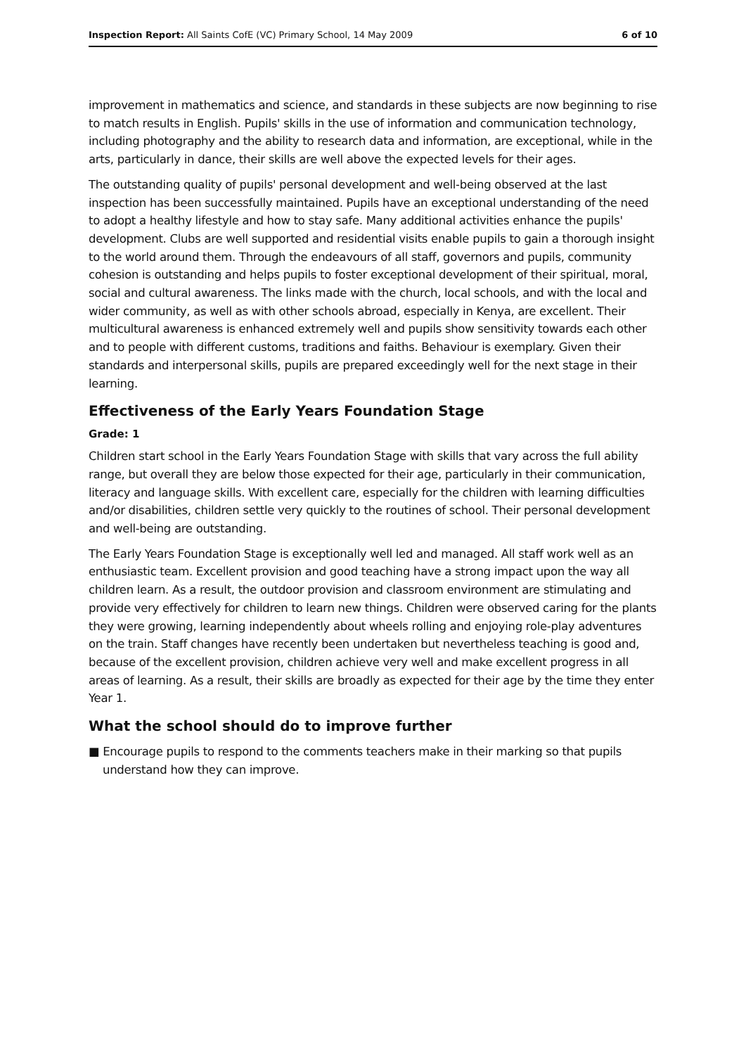Inspection Report: All Saints CofE (VC) Primary School, 14 May 2009 6 of 10
improvement in mathematics and science, and standards in these subjects are now beginning to rise to match results in English. Pupils' skills in the use of information and communication technology, including photography and the ability to research data and information, are exceptional, while in the arts, particularly in dance, their skills are well above the expected levels for their ages.
The outstanding quality of pupils' personal development and well-being observed at the last inspection has been successfully maintained. Pupils have an exceptional understanding of the need to adopt a healthy lifestyle and how to stay safe. Many additional activities enhance the pupils' development. Clubs are well supported and residential visits enable pupils to gain a thorough insight to the world around them. Through the endeavours of all staff, governors and pupils, community cohesion is outstanding and helps pupils to foster exceptional development of their spiritual, moral, social and cultural awareness. The links made with the church, local schools, and with the local and wider community, as well as with other schools abroad, especially in Kenya, are excellent. Their multicultural awareness is enhanced extremely well and pupils show sensitivity towards each other and to people with different customs, traditions and faiths. Behaviour is exemplary. Given their standards and interpersonal skills, pupils are prepared exceedingly well for the next stage in their learning.
Effectiveness of the Early Years Foundation Stage
Grade: 1
Children start school in the Early Years Foundation Stage with skills that vary across the full ability range, but overall they are below those expected for their age, particularly in their communication, literacy and language skills. With excellent care, especially for the children with learning difficulties and/or disabilities, children settle very quickly to the routines of school. Their personal development and well-being are outstanding.
The Early Years Foundation Stage is exceptionally well led and managed. All staff work well as an enthusiastic team. Excellent provision and good teaching have a strong impact upon the way all children learn. As a result, the outdoor provision and classroom environment are stimulating and provide very effectively for children to learn new things. Children were observed caring for the plants they were growing, learning independently about wheels rolling and enjoying role-play adventures on the train. Staff changes have recently been undertaken but nevertheless teaching is good and, because of the excellent provision, children achieve very well and make excellent progress in all areas of learning. As a result, their skills are broadly as expected for their age by the time they enter Year 1.
What the school should do to improve further
■ Encourage pupils to respond to the comments teachers make in their marking so that pupils understand how they can improve.